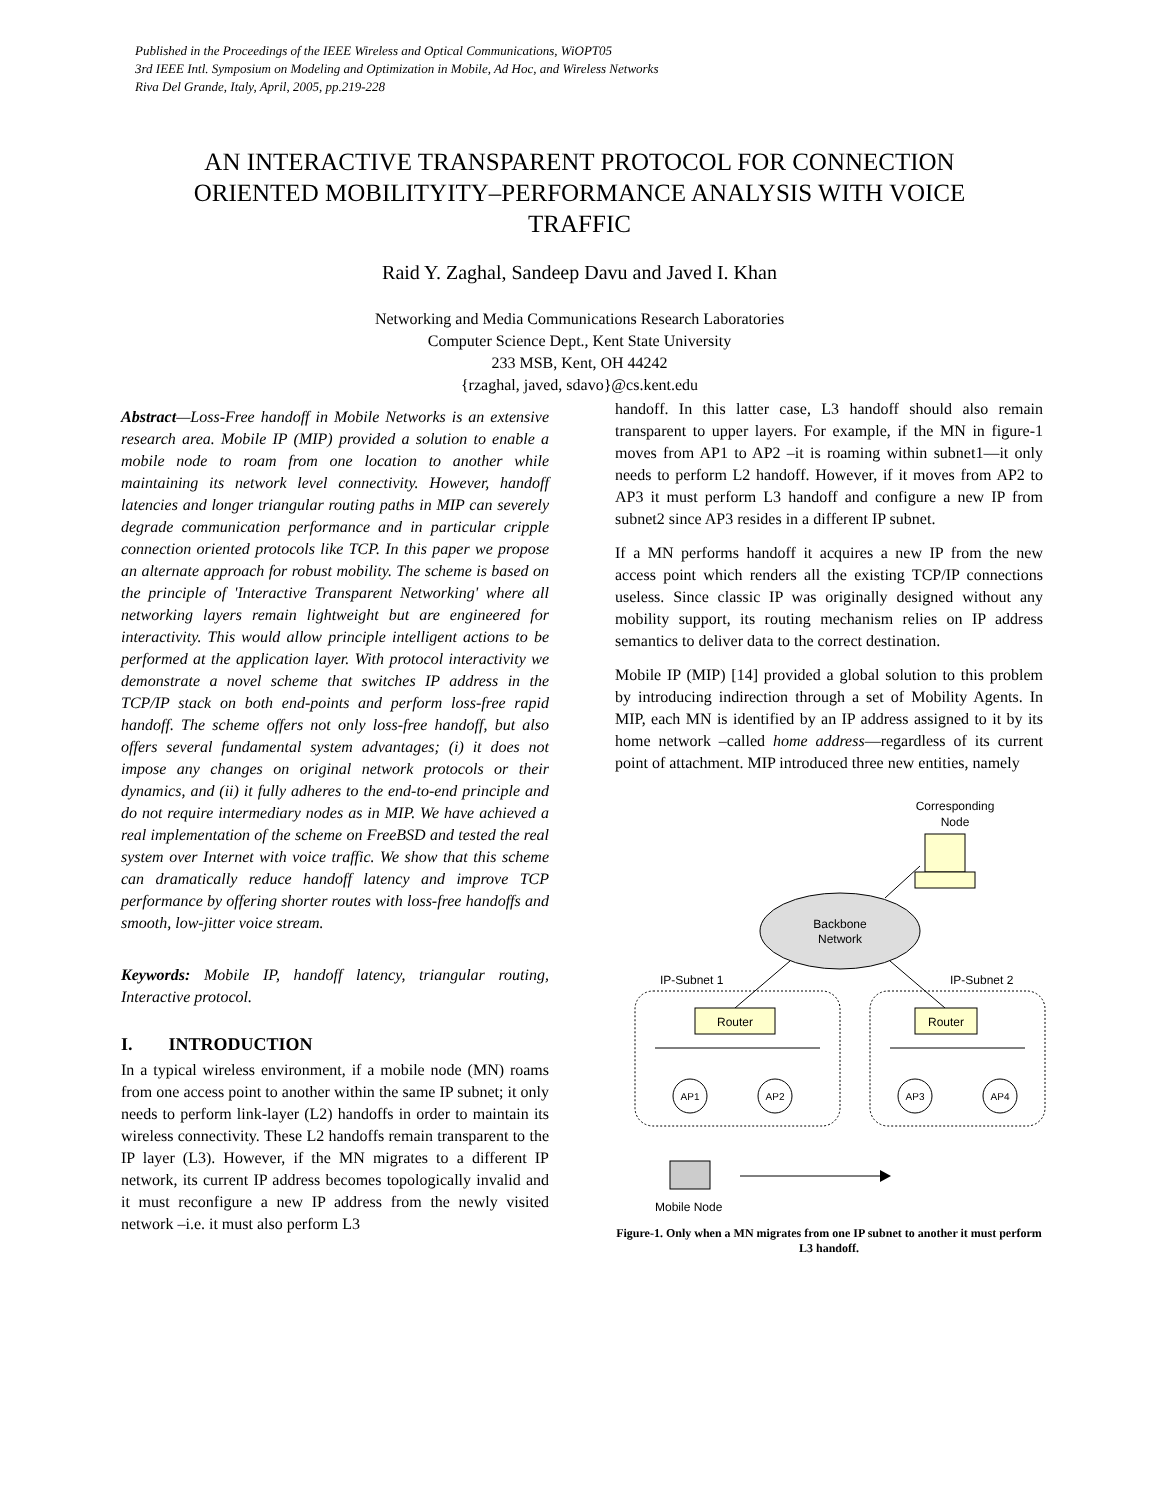Published in the Proceedings of the IEEE Wireless and Optical Communications, WiOPT05
3rd IEEE Intl. Symposium on Modeling and Optimization in Mobile, Ad Hoc, and Wireless Networks
Riva Del Grande, Italy, April, 2005, pp.219-228
AN INTERACTIVE TRANSPARENT PROTOCOL FOR CONNECTION ORIENTED MOBILITYITY–PERFORMANCE ANALYSIS WITH VOICE TRAFFIC
Raid Y. Zaghal, Sandeep Davu and Javed I. Khan
Networking and Media Communications Research Laboratories
Computer Science Dept., Kent State University
233 MSB, Kent, OH 44242
{rzaghal, javed, sdavo}@cs.kent.edu
Abstract—Loss-Free handoff in Mobile Networks is an extensive research area. Mobile IP (MIP) provided a solution to enable a mobile node to roam from one location to another while maintaining its network level connectivity. However, handoff latencies and longer triangular routing paths in MIP can severely degrade communication performance and in particular cripple connection oriented protocols like TCP. In this paper we propose an alternate approach for robust mobility. The scheme is based on the principle of 'Interactive Transparent Networking' where all networking layers remain lightweight but are engineered for interactivity. This would allow principle intelligent actions to be performed at the application layer. With protocol interactivity we demonstrate a novel scheme that switches IP address in the TCP/IP stack on both end-points and perform loss-free rapid handoff. The scheme offers not only loss-free handoff, but also offers several fundamental system advantages; (i) it does not impose any changes on original network protocols or their dynamics, and (ii) it fully adheres to the end-to-end principle and do not require intermediary nodes as in MIP. We have achieved a real implementation of the scheme on FreeBSD and tested the real system over Internet with voice traffic. We show that this scheme can dramatically reduce handoff latency and improve TCP performance by offering shorter routes with loss-free handoffs and smooth, low-jitter voice stream.
Keywords: Mobile IP, handoff latency, triangular routing, Interactive protocol.
I. INTRODUCTION
In a typical wireless environment, if a mobile node (MN) roams from one access point to another within the same IP subnet; it only needs to perform link-layer (L2) handoffs in order to maintain its wireless connectivity. These L2 handoffs remain transparent to the IP layer (L3). However, if the MN migrates to a different IP network, its current IP address becomes topologically invalid and it must reconfigure a new IP address from the newly visited network –i.e. it must also perform L3
handoff. In this latter case, L3 handoff should also remain transparent to upper layers. For example, if the MN in figure-1 moves from AP1 to AP2 –it is roaming within subnet1—it only needs to perform L2 handoff. However, if it moves from AP2 to AP3 it must perform L3 handoff and configure a new IP from subnet2 since AP3 resides in a different IP subnet.
If a MN performs handoff it acquires a new IP from the new access point which renders all the existing TCP/IP connections useless. Since classic IP was originally designed without any mobility support, its routing mechanism relies on IP address semantics to deliver data to the correct destination.
Mobile IP (MIP) [14] provided a global solution to this problem by introducing indirection through a set of Mobility Agents. In MIP, each MN is identified by an IP address assigned to it by its home network –called home address—regardless of its current point of attachment. MIP introduced three new entities, namely
Corresponding
Node
Backbone
Network
IP-Subnet 1
IP-Subnet 2
Router
Router
AP1
AP2
AP3
AP4
Mobile Node
Figure-1. Only when a MN migrates from one IP subnet to another it must perform L3 handoff.